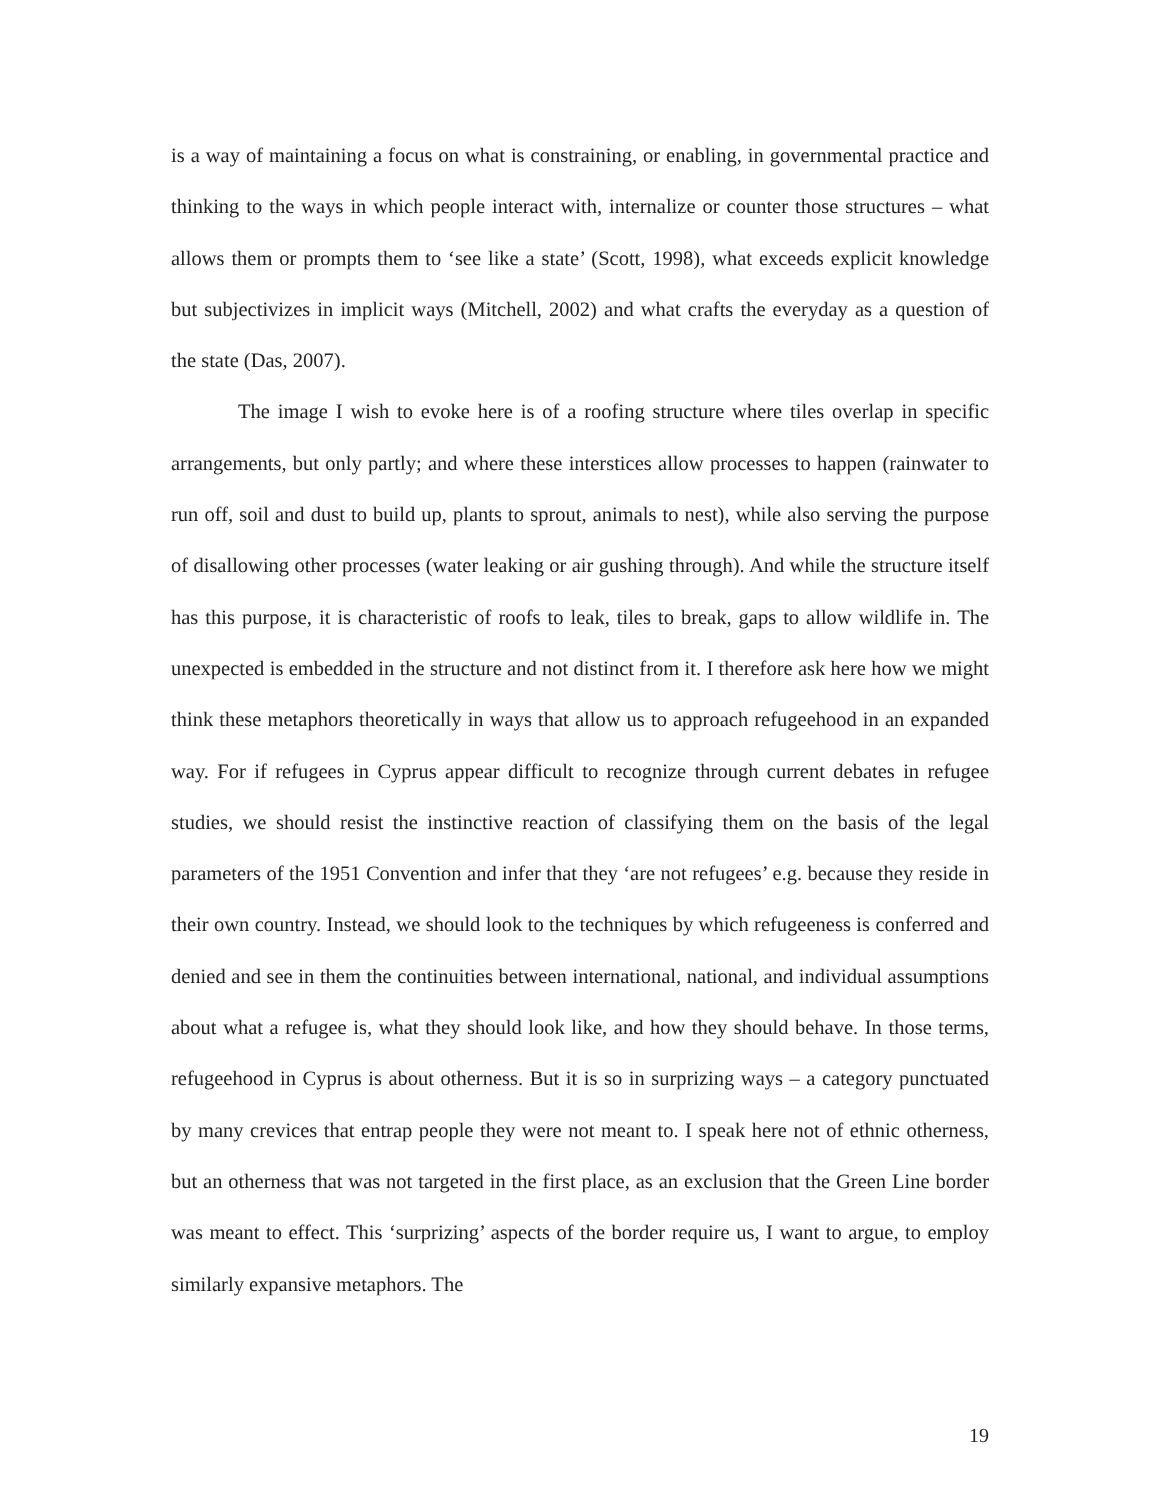is a way of maintaining a focus on what is constraining, or enabling, in governmental practice and thinking to the ways in which people interact with, internalize or counter those structures – what allows them or prompts them to ‘see like a state’ (Scott, 1998), what exceeds explicit knowledge but subjectivizes in implicit ways (Mitchell, 2002) and what crafts the everyday as a question of the state (Das, 2007).
The image I wish to evoke here is of a roofing structure where tiles overlap in specific arrangements, but only partly; and where these interstices allow processes to happen (rainwater to run off, soil and dust to build up, plants to sprout, animals to nest), while also serving the purpose of disallowing other processes (water leaking or air gushing through). And while the structure itself has this purpose, it is characteristic of roofs to leak, tiles to break, gaps to allow wildlife in. The unexpected is embedded in the structure and not distinct from it. I therefore ask here how we might think these metaphors theoretically in ways that allow us to approach refugeehood in an expanded way. For if refugees in Cyprus appear difficult to recognize through current debates in refugee studies, we should resist the instinctive reaction of classifying them on the basis of the legal parameters of the 1951 Convention and infer that they ‘are not refugees’ e.g. because they reside in their own country. Instead, we should look to the techniques by which refugeeness is conferred and denied and see in them the continuities between international, national, and individual assumptions about what a refugee is, what they should look like, and how they should behave. In those terms, refugeehood in Cyprus is about otherness. But it is so in surprizing ways – a category punctuated by many crevices that entrap people they were not meant to. I speak here not of ethnic otherness, but an otherness that was not targeted in the first place, as an exclusion that the Green Line border was meant to effect. This ‘surprizing’ aspects of the border require us, I want to argue, to employ similarly expansive metaphors. The
19